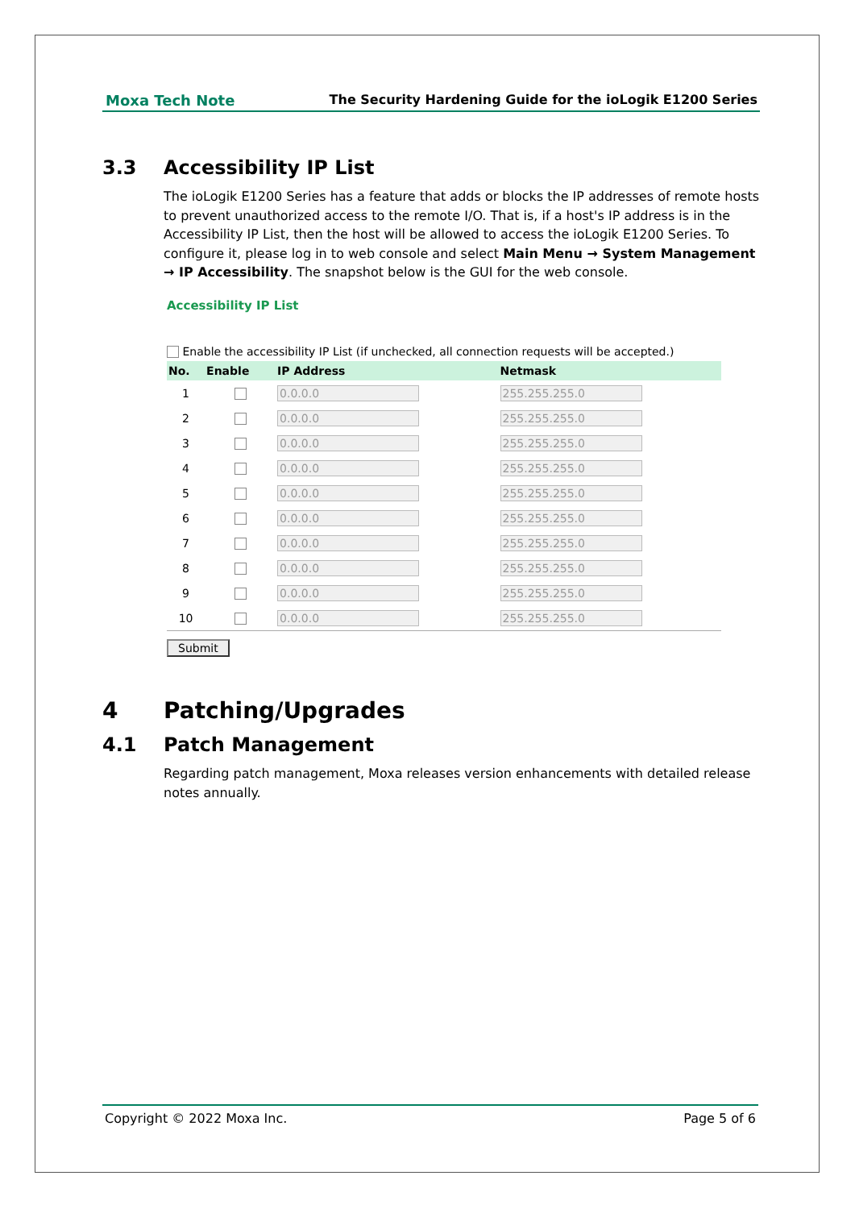Moxa Tech Note The Security Hardening Guide for the ioLogik E1200 Series
3.3 Accessibility IP List
The ioLogik E1200 Series has a feature that adds or blocks the IP addresses of remote hosts to prevent unauthorized access to the remote I/O. That is, if a host's IP address is in the Accessibility IP List, then the host will be allowed to access the ioLogik E1200 Series. To configure it, please log in to web console and select Main Menu → System Management → IP Accessibility. The snapshot below is the GUI for the web console.
Accessibility IP List
Enable the accessibility IP List (if unchecked, all connection requests will be accepted.)
| No. | Enable | IP Address | Netmask |
| --- | --- | --- | --- |
| 1 | | 0.0.0.0 | 255.255.255.0 |
| 2 | | 0.0.0.0 | 255.255.255.0 |
| 3 | | 0.0.0.0 | 255.255.255.0 |
| 4 | | 0.0.0.0 | 255.255.255.0 |
| 5 | | 0.0.0.0 | 255.255.255.0 |
| 6 | | 0.0.0.0 | 255.255.255.0 |
| 7 | | 0.0.0.0 | 255.255.255.0 |
| 8 | | 0.0.0.0 | 255.255.255.0 |
| 9 | | 0.0.0.0 | 255.255.255.0 |
| 10 | | 0.0.0.0 | 255.255.255.0 |
Submit
4 Patching/Upgrades
4.1 Patch Management
Regarding patch management, Moxa releases version enhancements with detailed release notes annually.
Copyright © 2022 Moxa Inc. Page 5 of 6